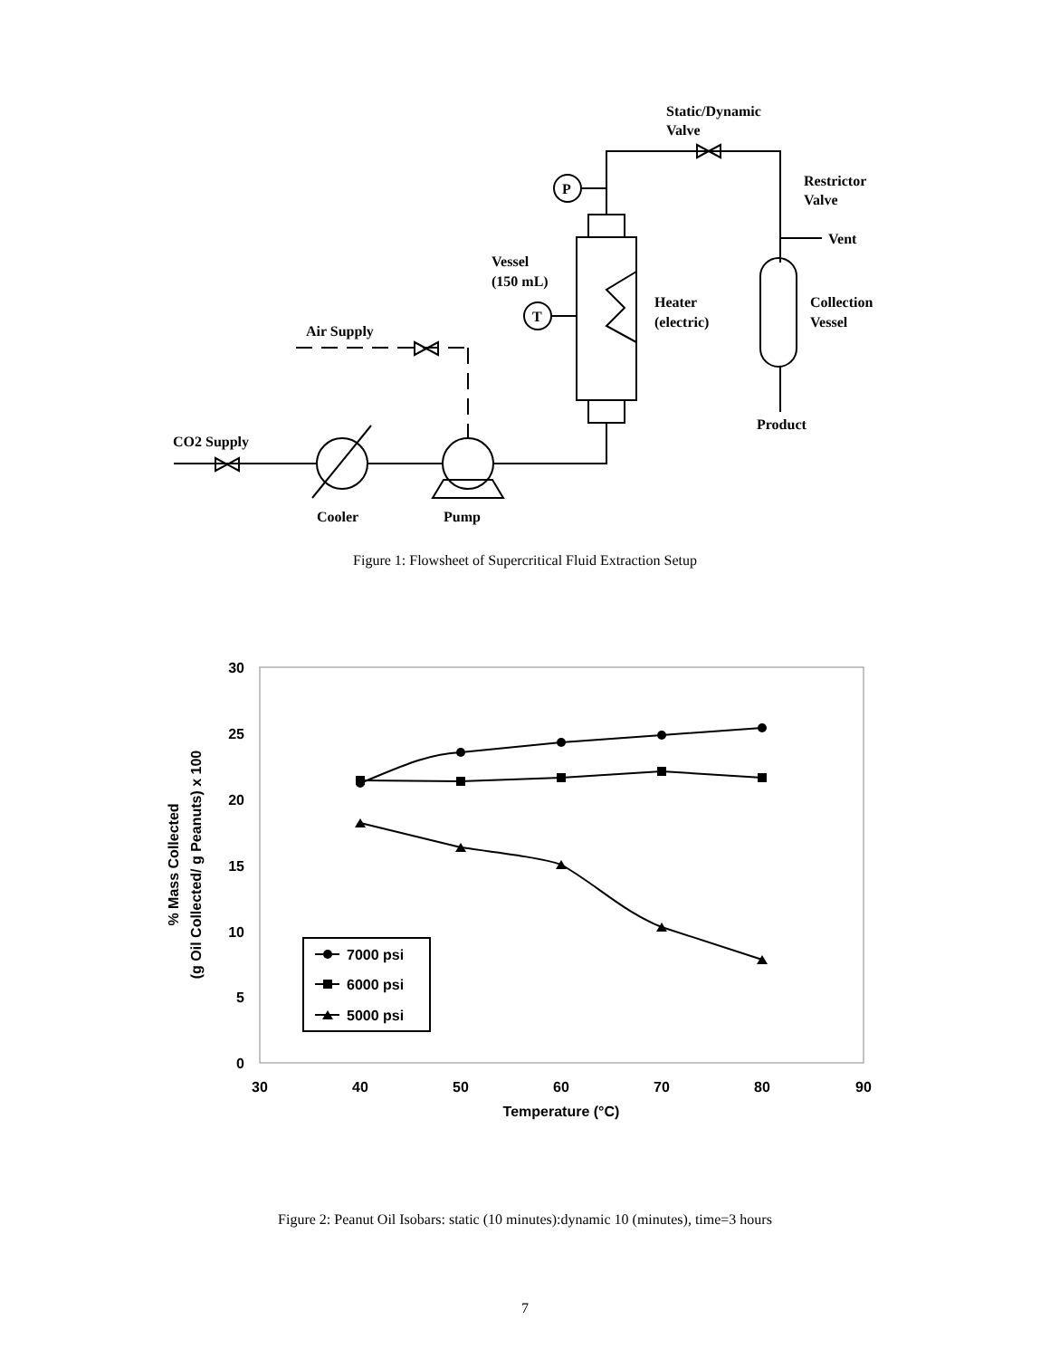Static/Dynamic
Valve
Restrictor
Valve
Vent
Vessel
(150 mL)
Heater
(electric)
Collection
Vessel
Air Supply
Product
CO2 Supply
Cooler
Pump
P
T
Figure 1: Flowsheet of Supercritical Fluid Extraction Setup
30
25
20
15
10
5
0
30
40
50
60
70
80
90
Temperature (°C)
% Mass Collected
(g Oil Collected/ g Peanuts) x 100
7000 psi
6000 psi
5000 psi
Figure 2: Peanut Oil Isobars: static (10 minutes):dynamic 10 (minutes), time=3 hours
7